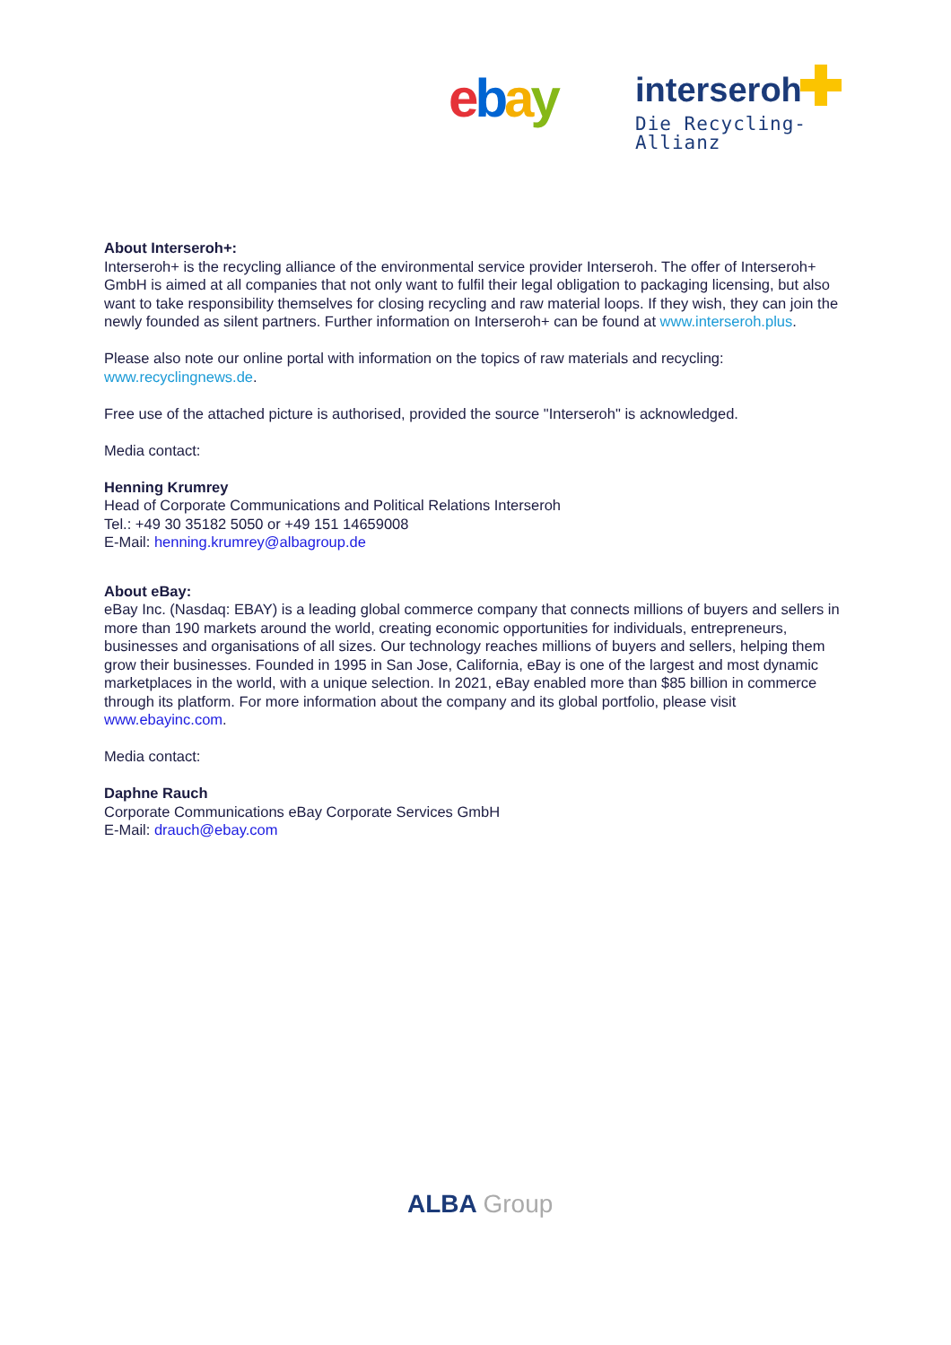ebay interseroh
Die Recycling-Allianz
About Interseroh+:
Interseroh+ is the recycling alliance of the environmental service provider Interseroh. The offer of Interseroh+ GmbH is aimed at all companies that not only want to fulfil their legal obligation to packaging licensing, but also want to take responsibility themselves for closing recycling and raw material loops. If they wish, they can join the newly founded as silent partners. Further information on Interseroh+ can be found at www.interseroh.plus.
Please also note our online portal with information on the topics of raw materials and recycling: www.recyclingnews.de.
Free use of the attached picture is authorised, provided the source "Interseroh" is acknowledged.
Media contact:
Henning Krumrey
Head of Corporate Communications and Political Relations Interseroh
Tel.: +49 30 35182 5050 or +49 151 14659008
E-Mail: henning.krumrey@albagroup.de
About eBay:
eBay Inc. (Nasdaq: EBAY) is a leading global commerce company that connects millions of buyers and sellers in more than 190 markets around the world, creating economic opportunities for individuals, entrepreneurs, businesses and organisations of all sizes. Our technology reaches millions of buyers and sellers, helping them grow their businesses. Founded in 1995 in San Jose, California, eBay is one of the largest and most dynamic marketplaces in the world, with a unique selection. In 2021, eBay enabled more than $85 billion in commerce through its platform. For more information about the company and its global portfolio, please visit www.ebayinc.com.
Media contact:
Daphne Rauch
Corporate Communications eBay Corporate Services GmbH
E-Mail: drauch@ebay.com
ALBA Group